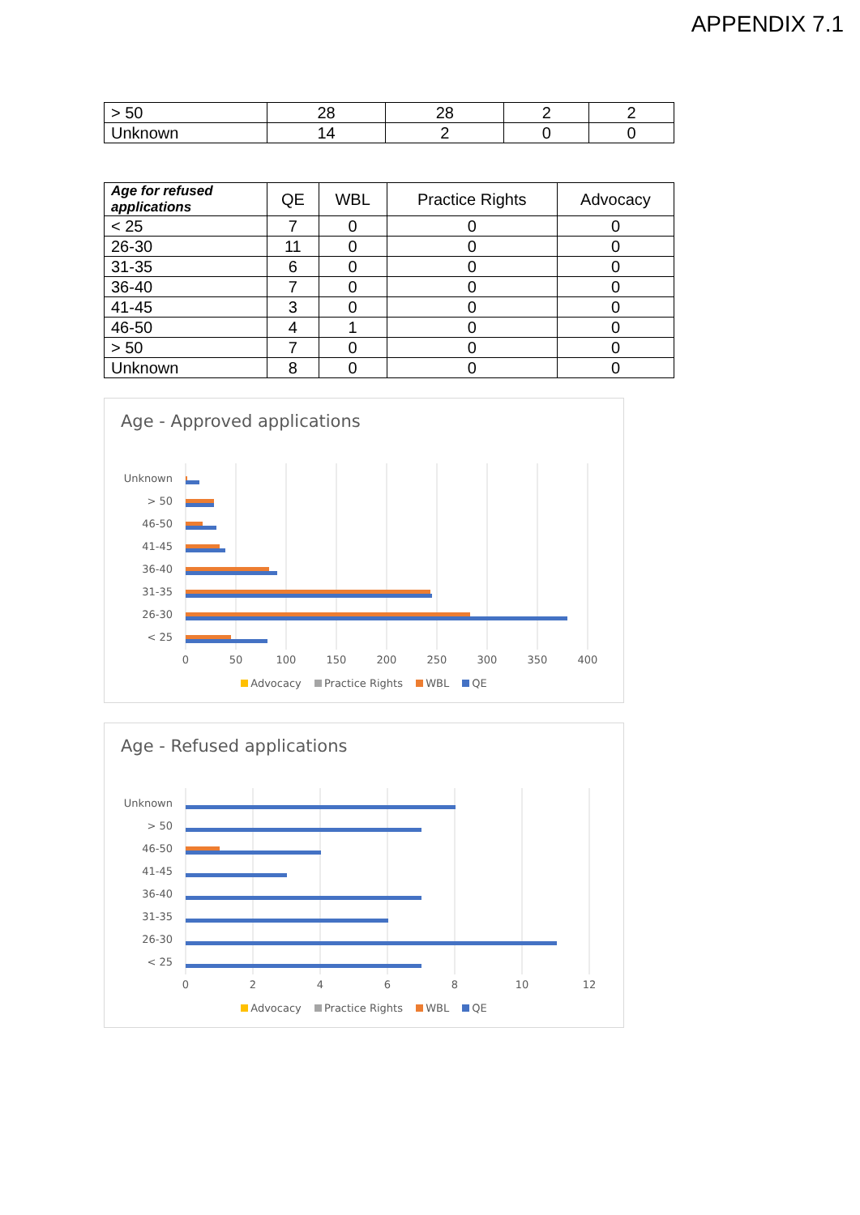APPENDIX 7.1
| > 50 | 28 | 28 | 2 | 2 |
| Unknown | 14 | 2 | 0 | 0 |
| Age for refused applications | QE | WBL | Practice Rights | Advocacy |
| --- | --- | --- | --- | --- |
| < 25 | 7 | 0 | 0 | 0 |
| 26-30 | 11 | 0 | 0 | 0 |
| 31-35 | 6 | 0 | 0 | 0 |
| 36-40 | 7 | 0 | 0 | 0 |
| 41-45 | 3 | 0 | 0 | 0 |
| 46-50 | 4 | 1 | 0 | 0 |
| > 50 | 7 | 0 | 0 | 0 |
| Unknown | 8 | 0 | 0 | 0 |
Age - Approved applications
Unknown
> 50
46-50
41-45
36-40
31-35
26-30
< 25
0
50
100
150
200
250
300
350
400
Advocacy Practice Rights WBL QE
Age - Refused applications
Unknown
> 50
46-50
41-45
36-40
31-35
26-30
< 25
0
2
4
6
8
10
12
Advocacy Practice Rights WBL QE